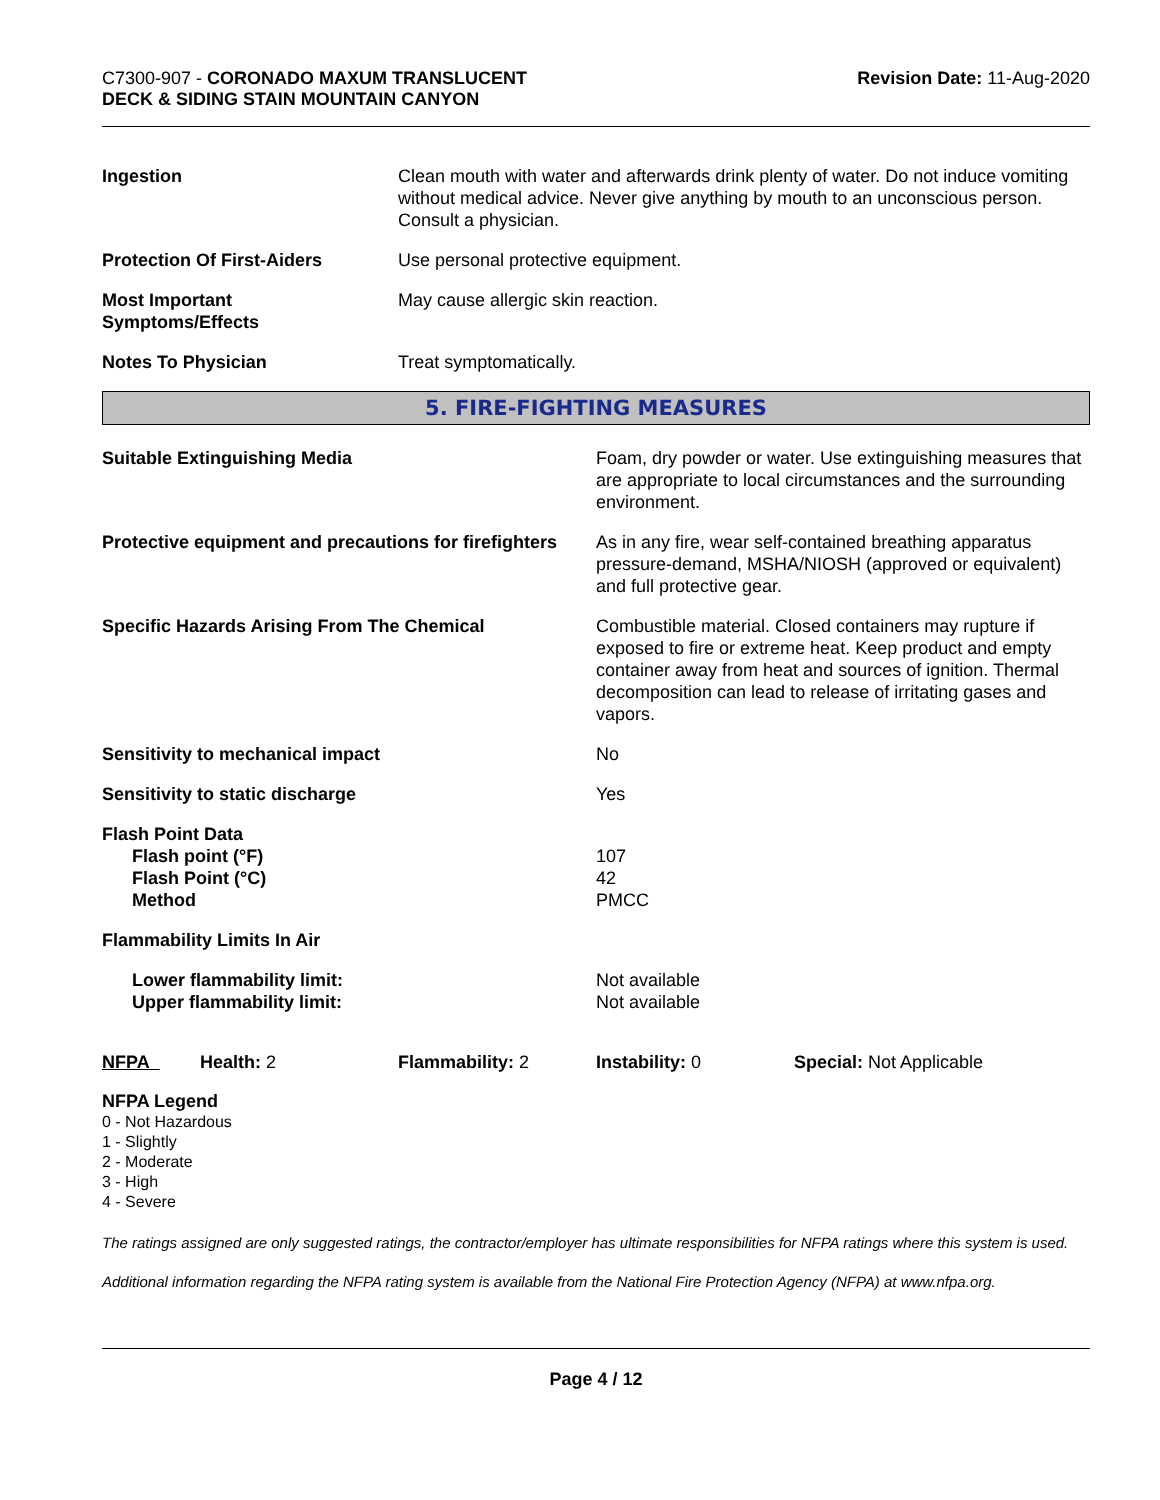C7300-907 - CORONADO MAXUM TRANSLUCENT
DECK & SIDING STAIN MOUNTAIN CANYON
Revision Date: 11-Aug-2020
| Ingestion | Clean mouth with water and afterwards drink plenty of water. Do not induce vomiting without medical advice. Never give anything by mouth to an unconscious person. Consult a physician. |
| Protection Of First-Aiders | Use personal protective equipment. |
| Most Important Symptoms/Effects | May cause allergic skin reaction. |
| Notes To Physician | Treat symptomatically. |
5. FIRE-FIGHTING MEASURES
| Suitable Extinguishing Media | Foam, dry powder or water. Use extinguishing measures that are appropriate to local circumstances and the surrounding environment. |
| Protective equipment and precautions for firefighters | As in any fire, wear self-contained breathing apparatus pressure-demand, MSHA/NIOSH (approved or equivalent) and full protective gear. |
| Specific Hazards Arising From The Chemical | Combustible material. Closed containers may rupture if exposed to fire or extreme heat. Keep product and empty container away from heat and sources of ignition. Thermal decomposition can lead to release of irritating gases and vapors. |
| Sensitivity to mechanical impact | No |
| Sensitivity to static discharge | Yes |
| Flash Point Data Flash point (°F) Flash Point (°C) Method | 107 42 PMCC |
| Flammability Limits In Air | |
| Lower flammability limit: Upper flammability limit: | Not available Not available |
| NFPA | Health: 2 | Flammability: 2 | Instability: 0 | Special: Not Applicable |
NFPA Legend
0 - Not Hazardous
1 - Slightly
2 - Moderate
3 - High
4 - Severe
The ratings assigned are only suggested ratings, the contractor/employer has ultimate responsibilities for NFPA ratings where this system is used.
Additional information regarding the NFPA rating system is available from the National Fire Protection Agency (NFPA) at www.nfpa.org.
Page 4 / 12